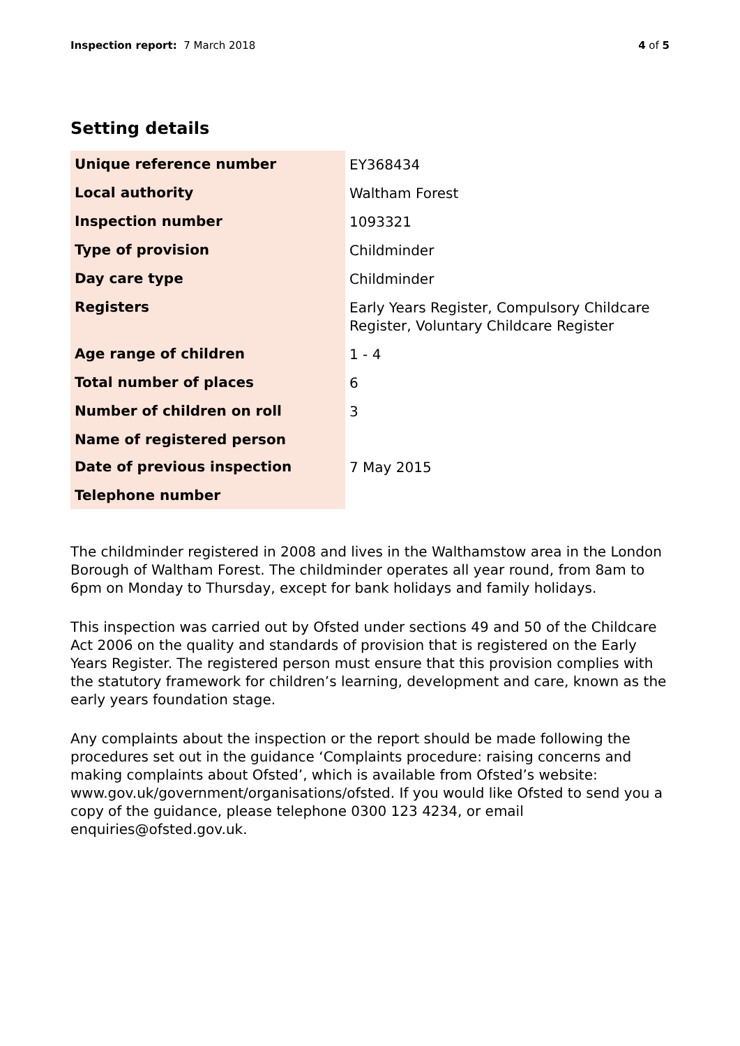Inspection report: 7 March 2018
4 of 5
Setting details
| Unique reference number | EY368434 |
| Local authority | Waltham Forest |
| Inspection number | 1093321 |
| Type of provision | Childminder |
| Day care type | Childminder |
| Registers | Early Years Register, Compulsory Childcare Register, Voluntary Childcare Register |
| Age range of children | 1 - 4 |
| Total number of places | 6 |
| Number of children on roll | 3 |
| Name of registered person | |
| Date of previous inspection | 7 May 2015 |
| Telephone number | |
The childminder registered in 2008 and lives in the Walthamstow area in the London Borough of Waltham Forest. The childminder operates all year round, from 8am to 6pm on Monday to Thursday, except for bank holidays and family holidays.
This inspection was carried out by Ofsted under sections 49 and 50 of the Childcare Act 2006 on the quality and standards of provision that is registered on the Early Years Register. The registered person must ensure that this provision complies with the statutory framework for children’s learning, development and care, known as the early years foundation stage.
Any complaints about the inspection or the report should be made following the procedures set out in the guidance ‘Complaints procedure: raising concerns and making complaints about Ofsted’, which is available from Ofsted’s website: www.gov.uk/government/organisations/ofsted. If you would like Ofsted to send you a copy of the guidance, please telephone 0300 123 4234, or email enquiries@ofsted.gov.uk.